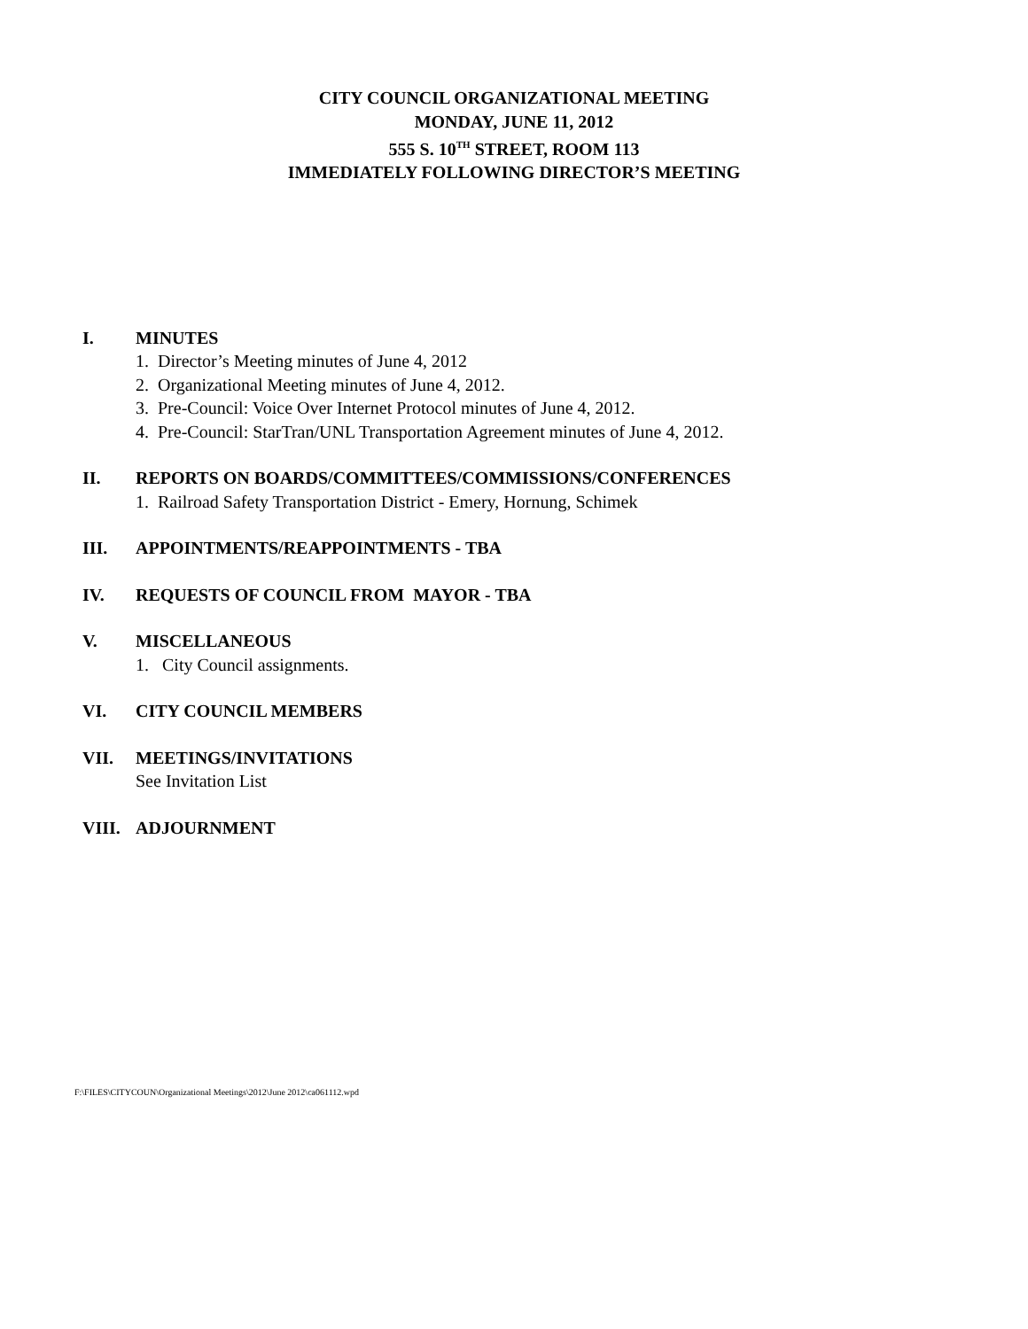CITY COUNCIL ORGANIZATIONAL MEETING
MONDAY, JUNE 11, 2012
555 S. 10<sup>TH</sup> STREET, ROOM 113
IMMEDIATELY FOLLOWING DIRECTOR’S MEETING
I. MINUTES
1. Director’s Meeting minutes of June 4, 2012
2. Organizational Meeting minutes of June 4, 2012.
3. Pre-Council: Voice Over Internet Protocol minutes of June 4, 2012.
4. Pre-Council: StarTran/UNL Transportation Agreement minutes of June 4, 2012.
II. REPORTS ON BOARDS/COMMITTEES/COMMISSIONS/CONFERENCES
1. Railroad Safety Transportation District - Emery, Hornung, Schimek
III. APPOINTMENTS/REAPPOINTMENTS - TBA
IV. REQUESTS OF COUNCIL FROM MAYOR - TBA
V. MISCELLANEOUS
1. City Council assignments.
VI. CITY COUNCIL MEMBERS
VII. MEETINGS/INVITATIONS
See Invitation List
VIII. ADJOURNMENT
F:\FILES\CITYCOUN\Organizational Meetings\2012\June 2012\ca061112.wpd